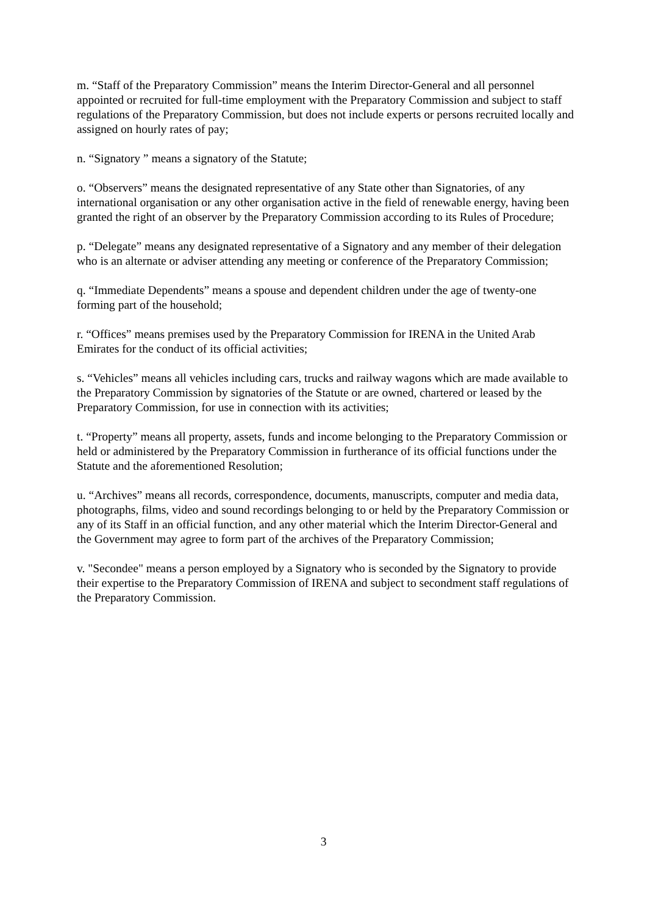m. “Staff of the Preparatory Commission” means the Interim Director-General and all personnel appointed or recruited for full-time employment with the Preparatory Commission and subject to staff regulations of the Preparatory Commission, but does not include experts or persons recruited locally and assigned on hourly rates of pay;
n. “Signatory ” means a signatory of the Statute;
o. “Observers” means the designated representative of any State other than Signatories, of any international organisation or any other organisation active in the field of renewable energy, having been granted the right of an observer by the Preparatory Commission according to its Rules of Procedure;
p. “Delegate” means any designated representative of a Signatory and any member of their delegation who is an alternate or adviser attending any meeting or conference of the Preparatory Commission;
q. “Immediate Dependents” means a spouse and dependent children under the age of twenty-one forming part of the household;
r. “Offices” means premises used by the Preparatory Commission for IRENA in the United Arab Emirates for the conduct of its official activities;
s. “Vehicles” means all vehicles including cars, trucks and railway wagons which are made available to the Preparatory Commission by signatories of the Statute or are owned, chartered or leased by the Preparatory Commission, for use in connection with its activities;
t. “Property” means all property, assets, funds and income belonging to the Preparatory Commission or held or administered by the Preparatory Commission in furtherance of its official functions under the Statute and the aforementioned Resolution;
u. “Archives” means all records, correspondence, documents, manuscripts, computer and media data, photographs, films, video and sound recordings belonging to or held by the Preparatory Commission or any of its Staff in an official function, and any other material which the Interim Director-General and the Government may agree to form part of the archives of the Preparatory Commission;
v. "Secondee" means a person employed by a Signatory who is seconded by the Signatory to provide their expertise to the Preparatory Commission of IRENA and subject to secondment staff regulations of the Preparatory Commission.
3